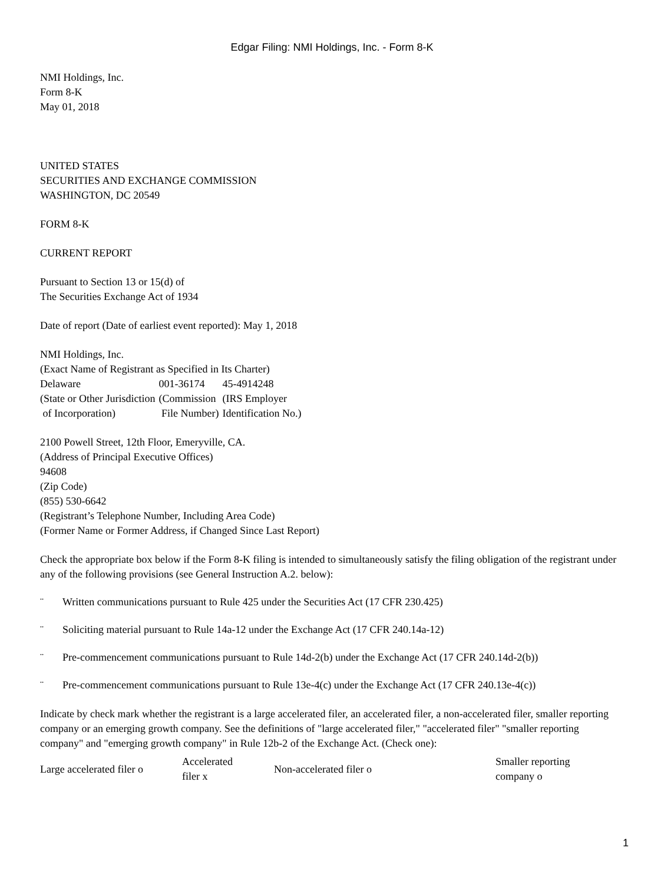Edgar Filing: NMI Holdings, Inc. - Form 8-K
NMI Holdings, Inc.
Form 8-K
May 01, 2018
UNITED STATES
SECURITIES AND EXCHANGE COMMISSION
WASHINGTON, DC 20549
FORM 8-K
CURRENT REPORT
Pursuant to Section 13 or 15(d) of
The Securities Exchange Act of 1934
Date of report (Date of earliest event reported): May 1, 2018
NMI Holdings, Inc.
(Exact Name of Registrant as Specified in Its Charter)
| Delaware | 001-36174 | 45-4914248 |
| (State or Other Jurisdiction of Incorporation) | (Commission File Number) | (IRS Employer Identification No.) |
2100 Powell Street, 12th Floor, Emeryville, CA.
(Address of Principal Executive Offices)
94608
(Zip Code)
(855) 530-6642
(Registrant’s Telephone Number, Including Area Code)
(Former Name or Former Address, if Changed Since Last Report)
Check the appropriate box below if the Form 8-K filing is intended to simultaneously satisfy the filing obligation of the registrant under any of the following provisions (see General Instruction A.2. below):
¨ Written communications pursuant to Rule 425 under the Securities Act (17 CFR 230.425)
¨ Soliciting material pursuant to Rule 14a-12 under the Exchange Act (17 CFR 240.14a-12)
¨ Pre-commencement communications pursuant to Rule 14d-2(b) under the Exchange Act (17 CFR 240.14d-2(b))
¨ Pre-commencement communications pursuant to Rule 13e-4(c) under the Exchange Act (17 CFR 240.13e-4(c))
Indicate by check mark whether the registrant is a large accelerated filer, an accelerated filer, a non-accelerated filer, smaller reporting company or an emerging growth company. See the definitions of "large accelerated filer," "accelerated filer" "smaller reporting company" and "emerging growth company" in Rule 12b-2 of the Exchange Act. (Check one):
| Large accelerated filer o | Accelerated filer x | Non-accelerated filer o | Smaller reporting company o |
1